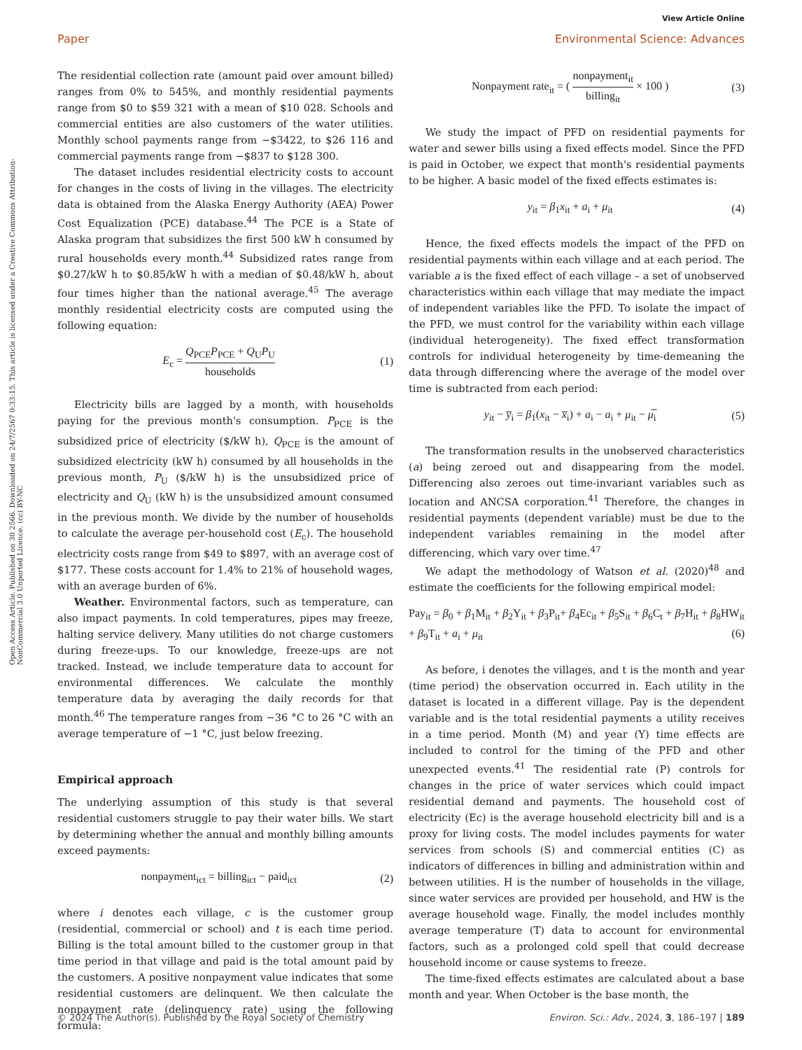View Article Online
Paper
Environmental Science: Advances
Open Access Article. Published on 30 2566. Downloaded on 24/7/2567 0:33:15. This article is licensed under a Creative Commons Attribution-NonCommercial 3.0 Unported Licence. (cc) BY-NC
The residential collection rate (amount paid over amount billed) ranges from 0% to 545%, and monthly residential payments range from $0 to $59 321 with a mean of $10 028. Schools and commercial entities are also customers of the water utilities. Monthly school payments range from −$3422, to $26 116 and commercial payments range from −$837 to $128 300.
The dataset includes residential electricity costs to account for changes in the costs of living in the villages. The electricity data is obtained from the Alaska Energy Authority (AEA) Power Cost Equalization (PCE) database.<sup>44</sup> The PCE is a State of Alaska program that subsidizes the first 500 kW h consumed by rural households every month.<sup>44</sup> Subsidized rates range from $0.27/kW h to $0.85/kW h with a median of $0.48/kW h, about four times higher than the national average.<sup>45</sup> The average monthly residential electricity costs are computed using the following equation:
E<sub>c</sub> = Q<sub>PCE</sub>P<sub>PCE</sub> + Q<sub>U</sub>P<sub>U</sub> households (1)
Electricity bills are lagged by a month, with households paying for the previous month's consumption. P<sub>PCE</sub> is the subsidized price of electricity ($/kW h), Q<sub>PCE</sub> is the amount of subsidized electricity (kW h) consumed by all households in the previous month, P<sub>U</sub> ($/kW h) is the unsubsidized price of electricity and Q<sub>U</sub> (kW h) is the unsubsidized amount consumed in the previous month. We divide by the number of households to calculate the average per-household cost (E<sub>c</sub>). The household electricity costs range from $49 to $897, with an average cost of $177. These costs account for 1.4% to 21% of household wages, with an average burden of 6%.
Weather. Environmental factors, such as temperature, can also impact payments. In cold temperatures, pipes may freeze, halting service delivery. Many utilities do not charge customers during freeze-ups. To our knowledge, freeze-ups are not tracked. Instead, we include temperature data to account for environmental differences. We calculate the monthly temperature data by averaging the daily records for that month.<sup>46</sup> The temperature ranges from −36 °C to 26 °C with an average temperature of −1 °C, just below freezing.
Empirical approach
The underlying assumption of this study is that several residential customers struggle to pay their water bills. We start by determining whether the annual and monthly billing amounts exceed payments:
nonpayment<sub>ict</sub> = billing<sub>ict</sub> − paid<sub>ict</sub> (2)
where i denotes each village, c is the customer group (residential, commercial or school) and t is each time period. Billing is the total amount billed to the customer group in that time period in that village and paid is the total amount paid by the customers. A positive nonpayment value indicates that some residential customers are delinquent. We then calculate the nonpayment rate (delinquency rate) using the following formula:
Nonpayment rate<sub>it</sub> = ( nonpayment<sub>it</sub> billing<sub>it</sub> × 100 ) (3)
We study the impact of PFD on residential payments for water and sewer bills using a fixed effects model. Since the PFD is paid in October, we expect that month's residential payments to be higher. A basic model of the fixed effects estimates is:
y<sub>it</sub> = β<sub>1</sub>x<sub>it</sub> + a<sub>i</sub> + μ<sub>it</sub> (4)
Hence, the fixed effects models the impact of the PFD on residential payments within each village and at each period. The variable a is the fixed effect of each village – a set of unobserved characteristics within each village that may mediate the impact of independent variables like the PFD. To isolate the impact of the PFD, we must control for the variability within each village (individual heterogeneity). The fixed effect transformation controls for individual heterogeneity by time-demeaning the data through differencing where the average of the model over time is subtracted from each period:
y<sub>it</sub> − y̅<sub>i</sub> = β<sub>1</sub>(x<sub>it</sub> − x̅<sub>i</sub>) + a<sub>i</sub> − a<sub>i</sub> + μ<sub>it</sub> − μ̅<sub>i</sub> (5)
The transformation results in the unobserved characteristics (a) being zeroed out and disappearing from the model. Differencing also zeroes out time-invariant variables such as location and ANCSA corporation.<sup>41</sup> Therefore, the changes in residential payments (dependent variable) must be due to the independent variables remaining in the model after differencing, which vary over time.<sup>47</sup>
We adapt the methodology of Watson et al. (2020)<sup>48</sup> and estimate the coefficients for the following empirical model:
Pay<sub>it</sub> = β<sub>0</sub> + β<sub>1</sub>M<sub>it</sub> + β<sub>2</sub>Y<sub>it</sub> + β<sub>3</sub>P<sub>it</sub>+ β<sub>4</sub>Ec<sub>it</sub> + β<sub>5</sub>S<sub>it</sub> + β<sub>6</sub>C<sub>t</sub> + β<sub>7</sub>H<sub>it</sub> + β<sub>8</sub>HW<sub>it</sub> + β<sub>9</sub>T<sub>it</sub> + a<sub>i</sub> + μ<sub>it</sub> (6)
As before, i denotes the villages, and t is the month and year (time period) the observation occurred in. Each utility in the dataset is located in a different village. Pay is the dependent variable and is the total residential payments a utility receives in a time period. Month (M) and year (Y) time effects are included to control for the timing of the PFD and other unexpected events.<sup>41</sup> The residential rate (P) controls for changes in the price of water services which could impact residential demand and payments. The household cost of electricity (Ec) is the average household electricity bill and is a proxy for living costs. The model includes payments for water services from schools (S) and commercial entities (C) as indicators of differences in billing and administration within and between utilities. H is the number of households in the village, since water services are provided per household, and HW is the average household wage. Finally, the model includes monthly average temperature (T) data to account for environmental factors, such as a prolonged cold spell that could decrease household income or cause systems to freeze.
The time-fixed effects estimates are calculated about a base month and year. When October is the base month, the
© 2024 The Author(s). Published by the Royal Society of Chemistry Environ. Sci.: Adv., 2024, 3, 186–197 | 189